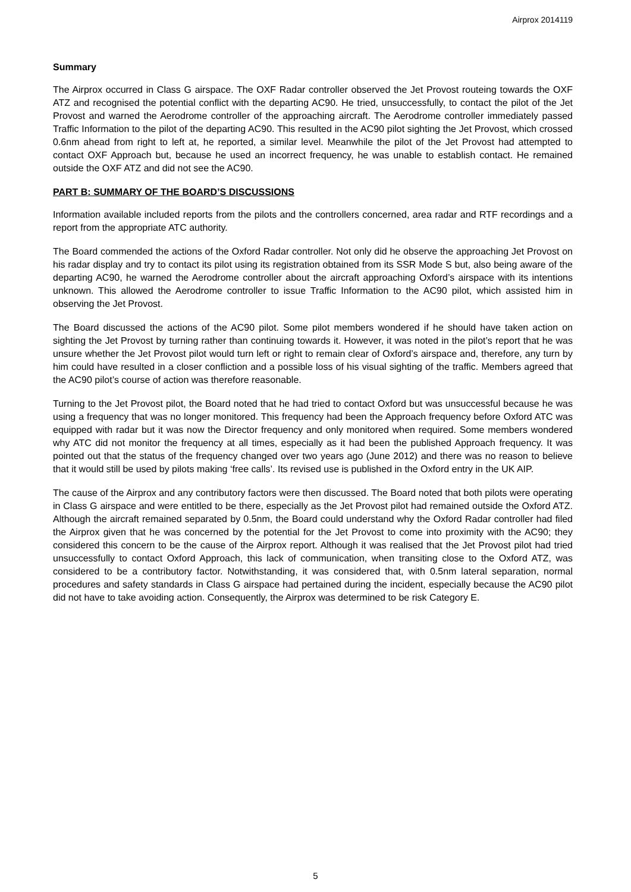Airprox 2014119
Summary
The Airprox occurred in Class G airspace. The OXF Radar controller observed the Jet Provost routeing towards the OXF ATZ and recognised the potential conflict with the departing AC90. He tried, unsuccessfully, to contact the pilot of the Jet Provost and warned the Aerodrome controller of the approaching aircraft. The Aerodrome controller immediately passed Traffic Information to the pilot of the departing AC90. This resulted in the AC90 pilot sighting the Jet Provost, which crossed 0.6nm ahead from right to left at, he reported, a similar level. Meanwhile the pilot of the Jet Provost had attempted to contact OXF Approach but, because he used an incorrect frequency, he was unable to establish contact. He remained outside the OXF ATZ and did not see the AC90.
PART B: SUMMARY OF THE BOARD’S DISCUSSIONS
Information available included reports from the pilots and the controllers concerned, area radar and RTF recordings and a report from the appropriate ATC authority.
The Board commended the actions of the Oxford Radar controller. Not only did he observe the approaching Jet Provost on his radar display and try to contact its pilot using its registration obtained from its SSR Mode S but, also being aware of the departing AC90, he warned the Aerodrome controller about the aircraft approaching Oxford’s airspace with its intentions unknown. This allowed the Aerodrome controller to issue Traffic Information to the AC90 pilot, which assisted him in observing the Jet Provost.
The Board discussed the actions of the AC90 pilot. Some pilot members wondered if he should have taken action on sighting the Jet Provost by turning rather than continuing towards it. However, it was noted in the pilot’s report that he was unsure whether the Jet Provost pilot would turn left or right to remain clear of Oxford’s airspace and, therefore, any turn by him could have resulted in a closer confliction and a possible loss of his visual sighting of the traffic. Members agreed that the AC90 pilot’s course of action was therefore reasonable.
Turning to the Jet Provost pilot, the Board noted that he had tried to contact Oxford but was unsuccessful because he was using a frequency that was no longer monitored. This frequency had been the Approach frequency before Oxford ATC was equipped with radar but it was now the Director frequency and only monitored when required. Some members wondered why ATC did not monitor the frequency at all times, especially as it had been the published Approach frequency. It was pointed out that the status of the frequency changed over two years ago (June 2012) and there was no reason to believe that it would still be used by pilots making ‘free calls’. Its revised use is published in the Oxford entry in the UK AIP.
The cause of the Airprox and any contributory factors were then discussed. The Board noted that both pilots were operating in Class G airspace and were entitled to be there, especially as the Jet Provost pilot had remained outside the Oxford ATZ. Although the aircraft remained separated by 0.5nm, the Board could understand why the Oxford Radar controller had filed the Airprox given that he was concerned by the potential for the Jet Provost to come into proximity with the AC90; they considered this concern to be the cause of the Airprox report. Although it was realised that the Jet Provost pilot had tried unsuccessfully to contact Oxford Approach, this lack of communication, when transiting close to the Oxford ATZ, was considered to be a contributory factor. Notwithstanding, it was considered that, with 0.5nm lateral separation, normal procedures and safety standards in Class G airspace had pertained during the incident, especially because the AC90 pilot did not have to take avoiding action. Consequently, the Airprox was determined to be risk Category E.
5